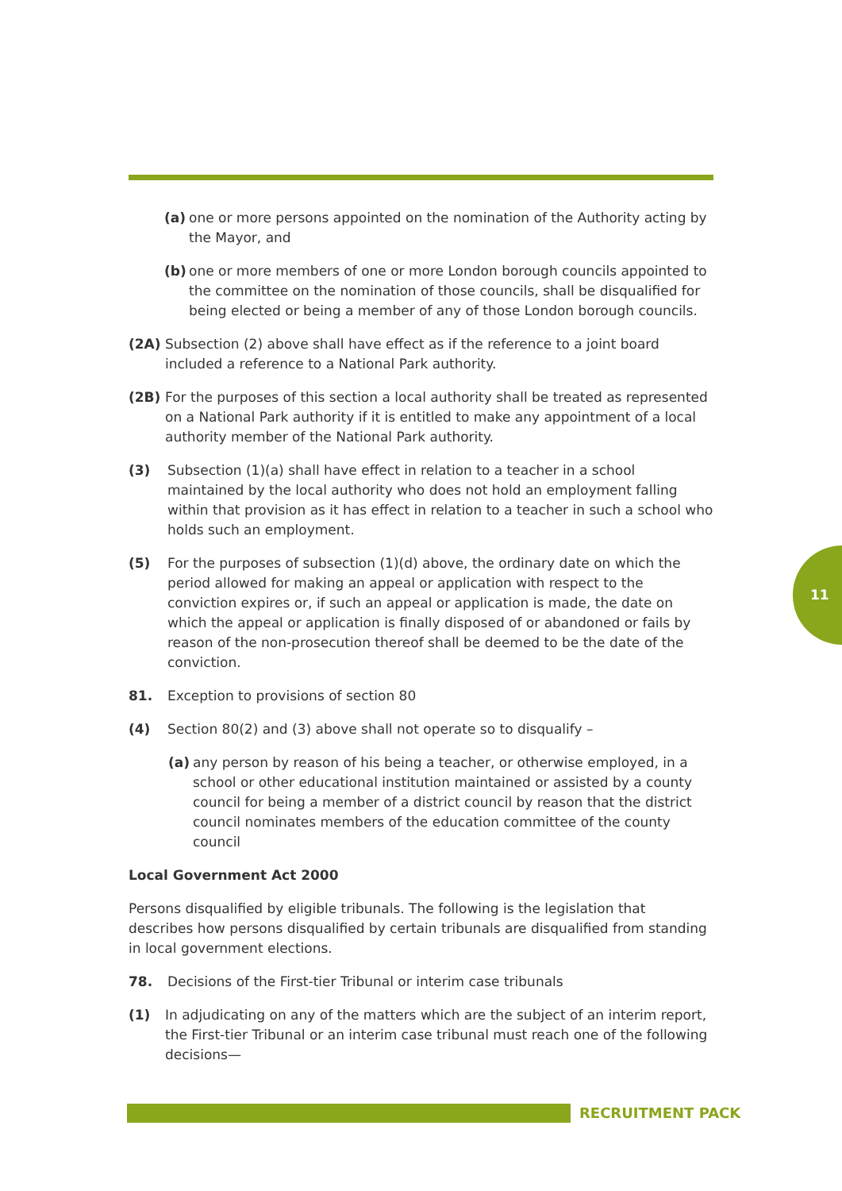(a) one or more persons appointed on the nomination of the Authority acting by the Mayor, and
(b) one or more members of one or more London borough councils appointed to the committee on the nomination of those councils, shall be disqualified for being elected or being a member of any of those London borough councils.
(2A) Subsection (2) above shall have effect as if the reference to a joint board included a reference to a National Park authority.
(2B) For the purposes of this section a local authority shall be treated as represented on a National Park authority if it is entitled to make any appointment of a local authority member of the National Park authority.
(3) Subsection (1)(a) shall have effect in relation to a teacher in a school maintained by the local authority who does not hold an employment falling within that provision as it has effect in relation to a teacher in such a school who holds such an employment.
(5) For the purposes of subsection (1)(d) above, the ordinary date on which the period allowed for making an appeal or application with respect to the conviction expires or, if such an appeal or application is made, the date on which the appeal or application is finally disposed of or abandoned or fails by reason of the non-prosecution thereof shall be deemed to be the date of the conviction.
81. Exception to provisions of section 80
(4) Section 80(2) and (3) above shall not operate so to disqualify –
(a) any person by reason of his being a teacher, or otherwise employed, in a school or other educational institution maintained or assisted by a county council for being a member of a district council by reason that the district council nominates members of the education committee of the county council
Local Government Act 2000
Persons disqualified by eligible tribunals. The following is the legislation that describes how persons disqualified by certain tribunals are disqualified from standing in local government elections.
78. Decisions of the First-tier Tribunal or interim case tribunals
(1) In adjudicating on any of the matters which are the subject of an interim report, the First-tier Tribunal or an interim case tribunal must reach one of the following decisions—
11
RECRUITMENT PACK